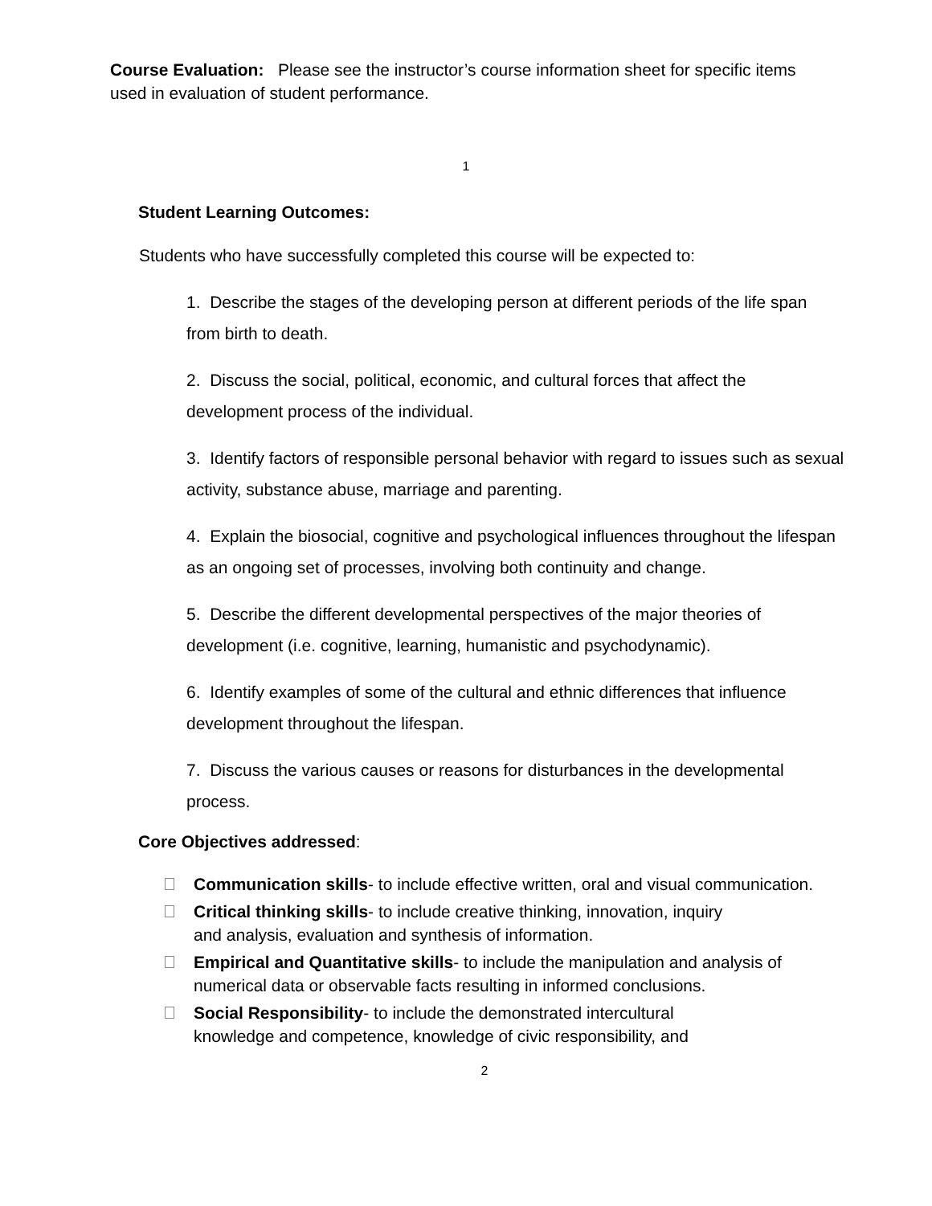Course Evaluation: Please see the instructor’s course information sheet for specific items used in evaluation of student performance.
1
Student Learning Outcomes:
Students who have successfully completed this course will be expected to:
1. Describe the stages of the developing person at different periods of the life span from birth to death.
2. Discuss the social, political, economic, and cultural forces that affect the development process of the individual.
3. Identify factors of responsible personal behavior with regard to issues such as sexual activity, substance abuse, marriage and parenting.
4. Explain the biosocial, cognitive and psychological influences throughout the lifespan as an ongoing set of processes, involving both continuity and change.
5. Describe the different developmental perspectives of the major theories of development (i.e. cognitive, learning, humanistic and psychodynamic).
6. Identify examples of some of the cultural and ethnic differences that influence development throughout the lifespan.
7. Discuss the various causes or reasons for disturbances in the developmental process.
Core Objectives addressed:
Communication skills- to include effective written, oral and visual communication.
Critical thinking skills- to include creative thinking, innovation, inquiry
and analysis, evaluation and synthesis of information.
Empirical and Quantitative skills- to include the manipulation and analysis of
numerical data or observable facts resulting in informed conclusions.
Social Responsibility- to include the demonstrated intercultural
knowledge and competence, knowledge of civic responsibility, and
2